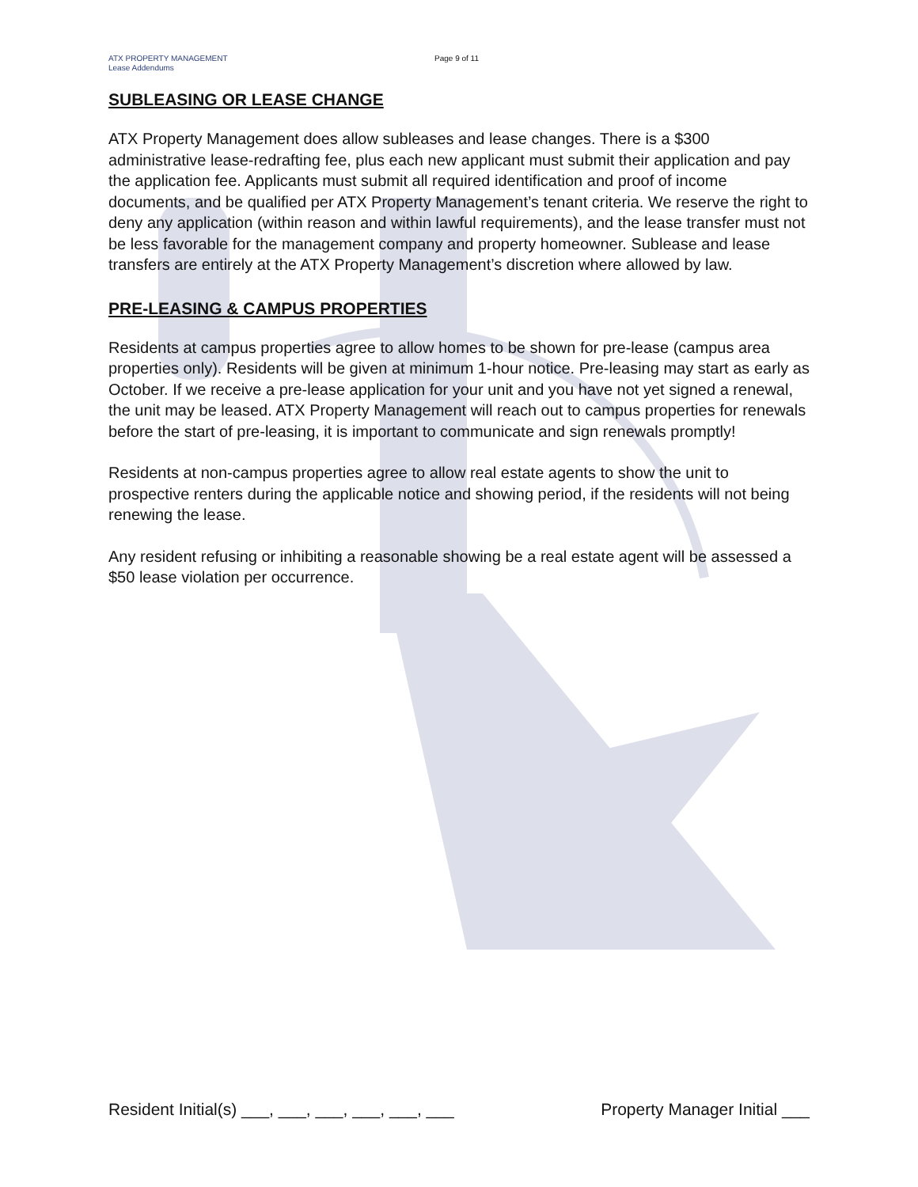ATX PROPERTY MANAGEMENT
Lease Addendums
Page 9 of 11
SUBLEASING OR LEASE CHANGE
ATX Property Management does allow subleases and lease changes. There is a $300 administrative lease-redrafting fee, plus each new applicant must submit their application and pay the application fee. Applicants must submit all required identification and proof of income documents, and be qualified per ATX Property Management’s tenant criteria. We reserve the right to deny any application (within reason and within lawful requirements), and the lease transfer must not be less favorable for the management company and property homeowner. Sublease and lease transfers are entirely at the ATX Property Management’s discretion where allowed by law.
PRE-LEASING & CAMPUS PROPERTIES
Residents at campus properties agree to allow homes to be shown for pre-lease (campus area properties only). Residents will be given at minimum 1-hour notice. Pre-leasing may start as early as October. If we receive a pre-lease application for your unit and you have not yet signed a renewal, the unit may be leased. ATX Property Management will reach out to campus properties for renewals before the start of pre-leasing, it is important to communicate and sign renewals promptly!
Residents at non-campus properties agree to allow real estate agents to show the unit to prospective renters during the applicable notice and showing period, if the residents will not being renewing the lease.
Any resident refusing or inhibiting a reasonable showing be a real estate agent will be assessed a $50 lease violation per occurrence.
Resident Initial(s) ___, ___, ___, ___, ___, ___ Property Manager Initial ___